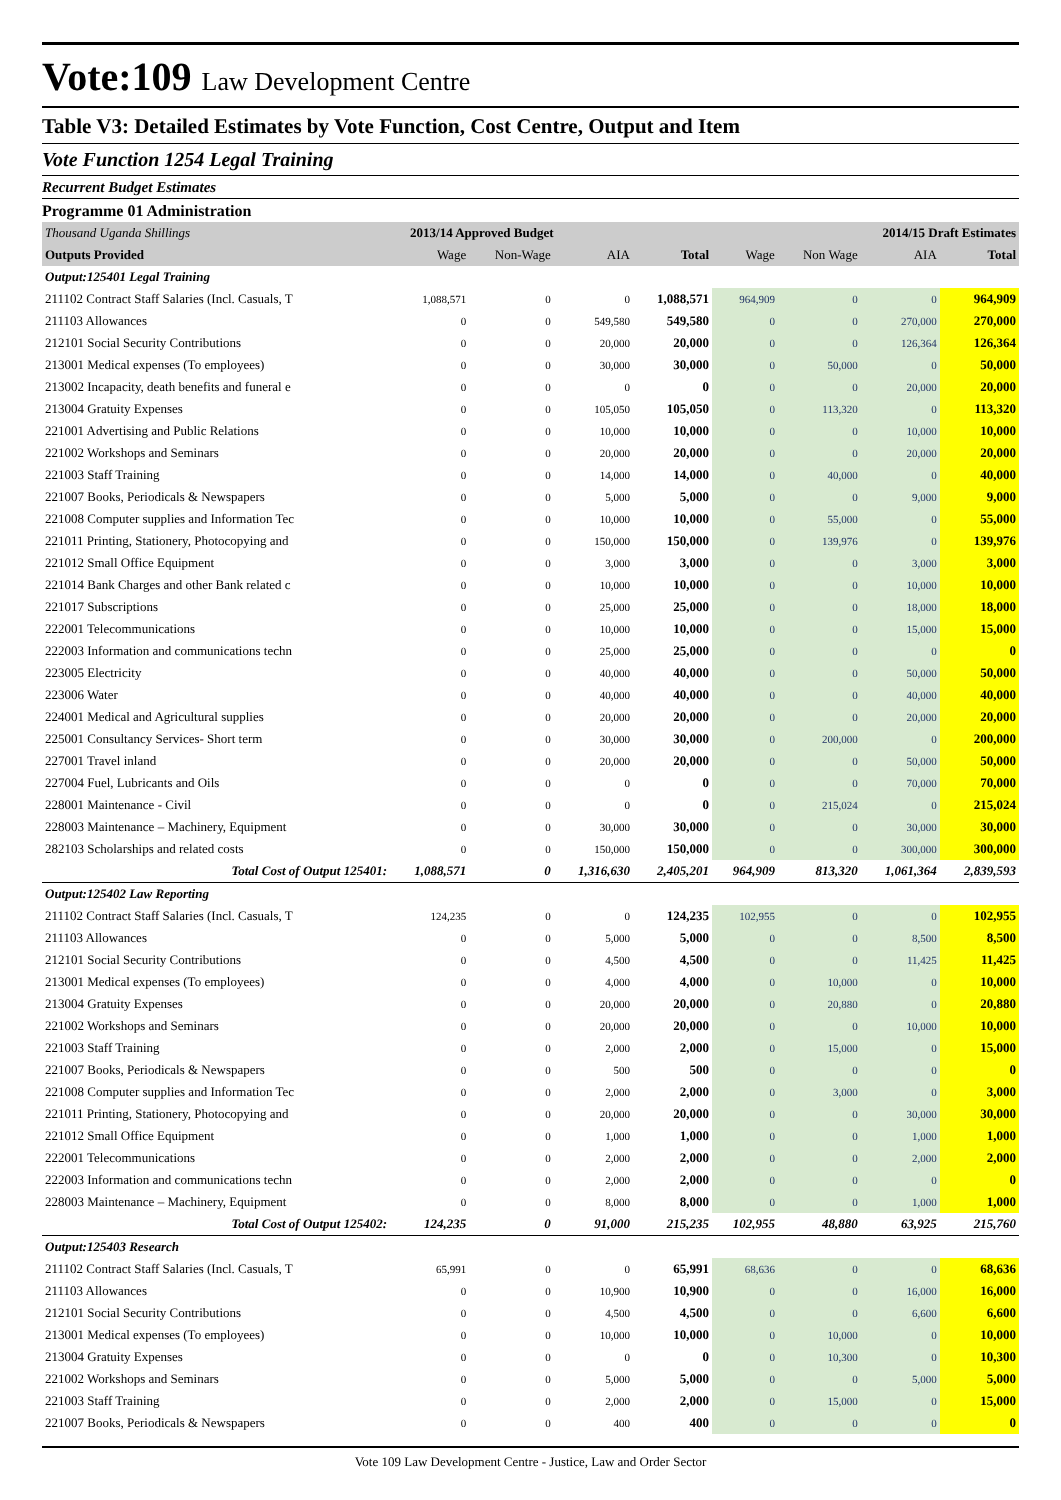Vote:109 Law Development Centre
Table V3: Detailed Estimates by Vote Function, Cost Centre, Output and Item
Vote Function 1254 Legal Training
Recurrent Budget Estimates
Programme 01 Administration
| Thousand Uganda Shillings | 2013/14 Approved Budget | | | | 2014/15 Draft Estimates | | | |
| Outputs Provided | Wage | Non-Wage | AIA | Total | Wage | Non Wage | AIA | Total |
| Output:125401 Legal Training | | | | | | | | |
| 211102 Contract Staff Salaries (Incl. Casuals, T | 1,088,571 | 0 | 0 | 1,088,571 | 964,909 | 0 | 0 | 964,909 |
| 211103 Allowances | 0 | 0 | 549,580 | 549,580 | 0 | 0 | 270,000 | 270,000 |
| 212101 Social Security Contributions | 0 | 0 | 20,000 | 20,000 | 0 | 0 | 126,364 | 126,364 |
| 213001 Medical expenses (To employees) | 0 | 0 | 30,000 | 30,000 | 0 | 50,000 | 0 | 50,000 |
| 213002 Incapacity, death benefits and funeral e | 0 | 0 | 0 | 0 | 0 | 0 | 20,000 | 20,000 |
| 213004 Gratuity Expenses | 0 | 0 | 105,050 | 105,050 | 0 | 113,320 | 0 | 113,320 |
| 221001 Advertising and Public Relations | 0 | 0 | 10,000 | 10,000 | 0 | 0 | 10,000 | 10,000 |
| 221002 Workshops and Seminars | 0 | 0 | 20,000 | 20,000 | 0 | 0 | 20,000 | 20,000 |
| 221003 Staff Training | 0 | 0 | 14,000 | 14,000 | 0 | 40,000 | 0 | 40,000 |
| 221007 Books, Periodicals & Newspapers | 0 | 0 | 5,000 | 5,000 | 0 | 0 | 9,000 | 9,000 |
| 221008 Computer supplies and Information Tec | 0 | 0 | 10,000 | 10,000 | 0 | 55,000 | 0 | 55,000 |
| 221011 Printing, Stationery, Photocopying and | 0 | 0 | 150,000 | 150,000 | 0 | 139,976 | 0 | 139,976 |
| 221012 Small Office Equipment | 0 | 0 | 3,000 | 3,000 | 0 | 0 | 3,000 | 3,000 |
| 221014 Bank Charges and other Bank related c | 0 | 0 | 10,000 | 10,000 | 0 | 0 | 10,000 | 10,000 |
| 221017 Subscriptions | 0 | 0 | 25,000 | 25,000 | 0 | 0 | 18,000 | 18,000 |
| 222001 Telecommunications | 0 | 0 | 10,000 | 10,000 | 0 | 0 | 15,000 | 15,000 |
| 222003 Information and communications techn | 0 | 0 | 25,000 | 25,000 | 0 | 0 | 0 | 0 |
| 223005 Electricity | 0 | 0 | 40,000 | 40,000 | 0 | 0 | 50,000 | 50,000 |
| 223006 Water | 0 | 0 | 40,000 | 40,000 | 0 | 0 | 40,000 | 40,000 |
| 224001 Medical and Agricultural supplies | 0 | 0 | 20,000 | 20,000 | 0 | 0 | 20,000 | 20,000 |
| 225001 Consultancy Services- Short term | 0 | 0 | 30,000 | 30,000 | 0 | 200,000 | 0 | 200,000 |
| 227001 Travel inland | 0 | 0 | 20,000 | 20,000 | 0 | 0 | 50,000 | 50,000 |
| 227004 Fuel, Lubricants and Oils | 0 | 0 | 0 | 0 | 0 | 0 | 70,000 | 70,000 |
| 228001 Maintenance - Civil | 0 | 0 | 0 | 0 | 0 | 215,024 | 0 | 215,024 |
| 228003 Maintenance – Machinery, Equipment | 0 | 0 | 30,000 | 30,000 | 0 | 0 | 30,000 | 30,000 |
| 282103 Scholarships and related costs | 0 | 0 | 150,000 | 150,000 | 0 | 0 | 300,000 | 300,000 |
| Total Cost of Output 125401: | 1,088,571 | 0 | 1,316,630 | 2,405,201 | 964,909 | 813,320 | 1,061,364 | 2,839,593 |
| Output:125402 Law Reporting | | | | | | | | |
| 211102 Contract Staff Salaries (Incl. Casuals, T | 124,235 | 0 | 0 | 124,235 | 102,955 | 0 | 0 | 102,955 |
| 211103 Allowances | 0 | 0 | 5,000 | 5,000 | 0 | 0 | 8,500 | 8,500 |
| 212101 Social Security Contributions | 0 | 0 | 4,500 | 4,500 | 0 | 0 | 11,425 | 11,425 |
| 213001 Medical expenses (To employees) | 0 | 0 | 4,000 | 4,000 | 0 | 10,000 | 0 | 10,000 |
| 213004 Gratuity Expenses | 0 | 0 | 20,000 | 20,000 | 0 | 20,880 | 0 | 20,880 |
| 221002 Workshops and Seminars | 0 | 0 | 20,000 | 20,000 | 0 | 0 | 10,000 | 10,000 |
| 221003 Staff Training | 0 | 0 | 2,000 | 2,000 | 0 | 15,000 | 0 | 15,000 |
| 221007 Books, Periodicals & Newspapers | 0 | 0 | 500 | 500 | 0 | 0 | 0 | 0 |
| 221008 Computer supplies and Information Tec | 0 | 0 | 2,000 | 2,000 | 0 | 3,000 | 0 | 3,000 |
| 221011 Printing, Stationery, Photocopying and | 0 | 0 | 20,000 | 20,000 | 0 | 0 | 30,000 | 30,000 |
| 221012 Small Office Equipment | 0 | 0 | 1,000 | 1,000 | 0 | 0 | 1,000 | 1,000 |
| 222001 Telecommunications | 0 | 0 | 2,000 | 2,000 | 0 | 0 | 2,000 | 2,000 |
| 222003 Information and communications techn | 0 | 0 | 2,000 | 2,000 | 0 | 0 | 0 | 0 |
| 228003 Maintenance – Machinery, Equipment | 0 | 0 | 8,000 | 8,000 | 0 | 0 | 1,000 | 1,000 |
| Total Cost of Output 125402: | 124,235 | 0 | 91,000 | 215,235 | 102,955 | 48,880 | 63,925 | 215,760 |
| Output:125403 Research | | | | | | | | |
| 211102 Contract Staff Salaries (Incl. Casuals, T | 65,991 | 0 | 0 | 65,991 | 68,636 | 0 | 0 | 68,636 |
| 211103 Allowances | 0 | 0 | 10,900 | 10,900 | 0 | 0 | 16,000 | 16,000 |
| 212101 Social Security Contributions | 0 | 0 | 4,500 | 4,500 | 0 | 0 | 6,600 | 6,600 |
| 213001 Medical expenses (To employees) | 0 | 0 | 10,000 | 10,000 | 0 | 10,000 | 0 | 10,000 |
| 213004 Gratuity Expenses | 0 | 0 | 0 | 0 | 0 | 10,300 | 0 | 10,300 |
| 221002 Workshops and Seminars | 0 | 0 | 5,000 | 5,000 | 0 | 0 | 5,000 | 5,000 |
| 221003 Staff Training | 0 | 0 | 2,000 | 2,000 | 0 | 15,000 | 0 | 15,000 |
| 221007 Books, Periodicals & Newspapers | 0 | 0 | 400 | 400 | 0 | 0 | 0 | 0 |
Vote 109 Law Development Centre - Justice, Law and Order Sector